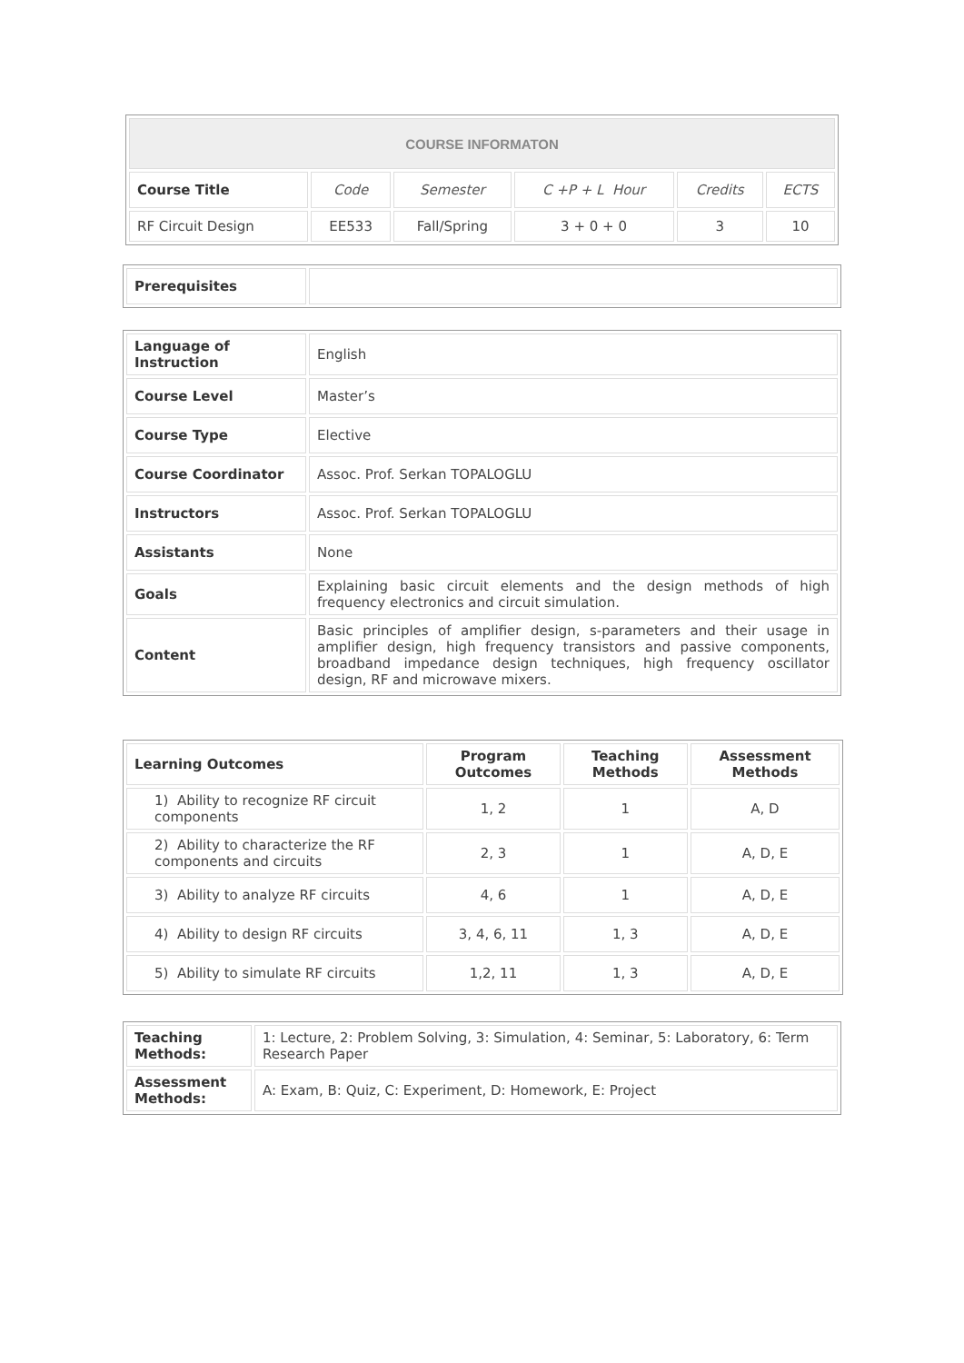| COURSE INFORMATON | | | | | |
| Course Title | Code | Semester | C +P + L Hour | Credits | ECTS |
| RF Circuit Design | EE533 | Fall/Spring | 3 + 0 + 0 | 3 | 10 |
| Prerequisites | |
| Language of Instruction | English |
| Course Level | Master’s |
| Course Type | Elective |
| Course Coordinator | Assoc. Prof. Serkan TOPALOGLU |
| Instructors | Assoc. Prof. Serkan TOPALOGLU |
| Assistants | None |
| Goals | Explaining basic circuit elements and the design methods of high frequency electronics and circuit simulation. |
| Content | Basic principles of amplifier design, s-parameters and their usage in amplifier design, high frequency transistors and passive components, broadband impedance design techniques, high frequency oscillator design, RF and microwave mixers. |
| Learning Outcomes | Program Outcomes | Teaching Methods | Assessment Methods |
| --- | --- | --- | --- |
| 1) Ability to recognize RF circuit components | 1, 2 | 1 | A, D |
| 2) Ability to characterize the RF components and circuits | 2, 3 | 1 | A, D, E |
| 3) Ability to analyze RF circuits | 4, 6 | 1 | A, D, E |
| 4) Ability to design RF circuits | 3, 4, 6, 11 | 1, 3 | A, D, E |
| 5) Ability to simulate RF circuits | 1,2, 11 | 1, 3 | A, D, E |
| Teaching Methods: | 1: Lecture, 2: Problem Solving, 3: Simulation, 4: Seminar, 5: Laboratory, 6: Term Research Paper |
| Assessment Methods: | A: Exam, B: Quiz, C: Experiment, D: Homework, E: Project |